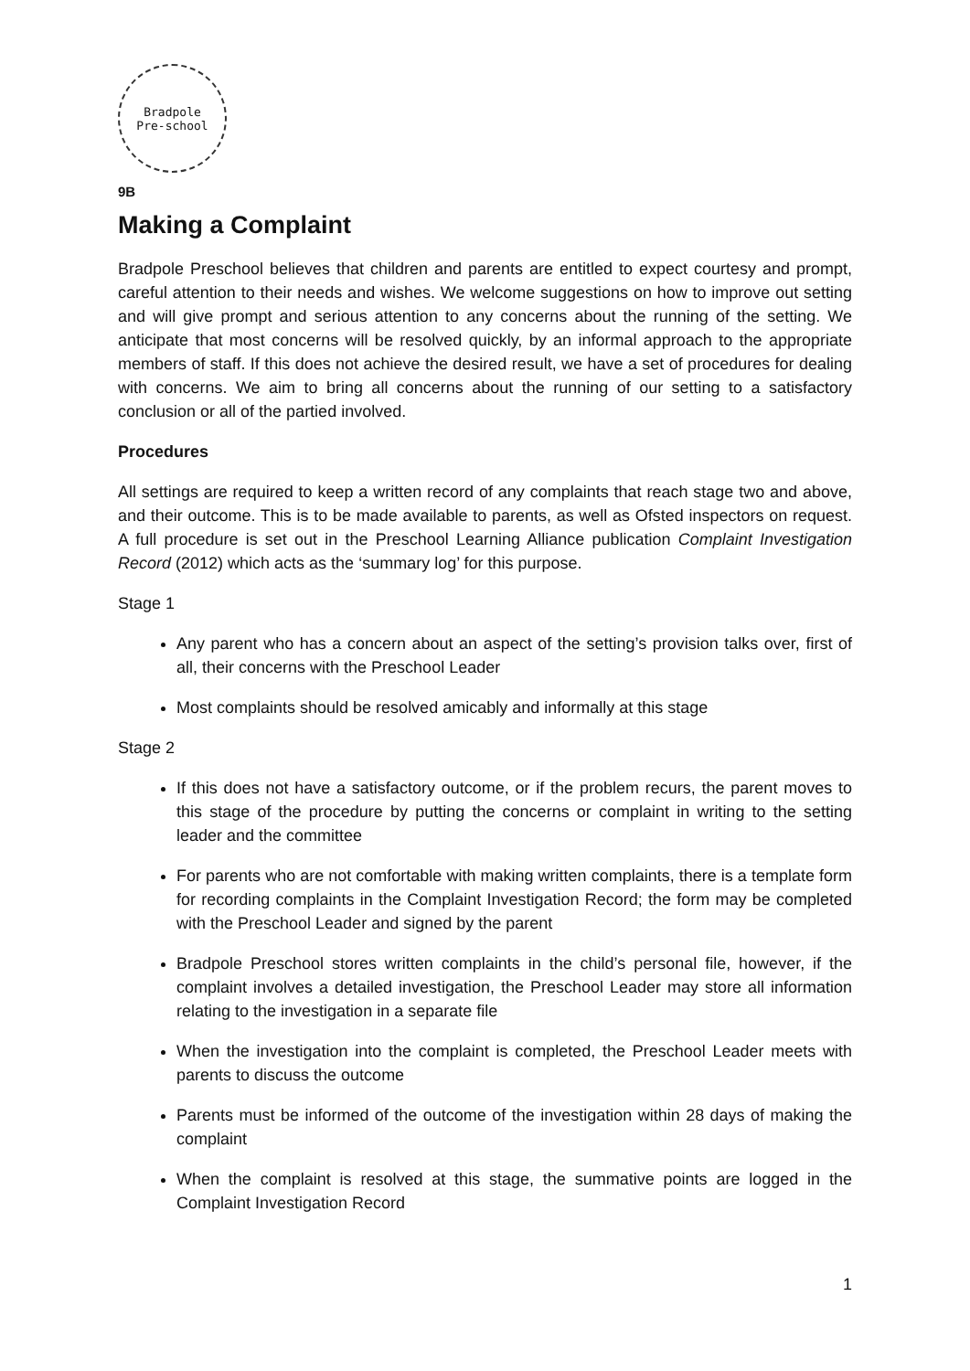Bradpole
Pre-school
9B
Making a Complaint
Bradpole Preschool believes that children and parents are entitled to expect courtesy and prompt, careful attention to their needs and wishes. We welcome suggestions on how to improve out setting and will give prompt and serious attention to any concerns about the running of the setting. We anticipate that most concerns will be resolved quickly, by an informal approach to the appropriate members of staff. If this does not achieve the desired result, we have a set of procedures for dealing with concerns. We aim to bring all concerns about the running of our setting to a satisfactory conclusion or all of the partied involved.
Procedures
All settings are required to keep a written record of any complaints that reach stage two and above, and their outcome. This is to be made available to parents, as well as Ofsted inspectors on request. A full procedure is set out in the Preschool Learning Alliance publication Complaint Investigation Record (2012) which acts as the ‘summary log’ for this purpose.
Stage 1
Any parent who has a concern about an aspect of the setting’s provision talks over, first of all, their concerns with the Preschool Leader
Most complaints should be resolved amicably and informally at this stage
Stage 2
If this does not have a satisfactory outcome, or if the problem recurs, the parent moves to this stage of the procedure by putting the concerns or complaint in writing to the setting leader and the committee
For parents who are not comfortable with making written complaints, there is a template form for recording complaints in the Complaint Investigation Record; the form may be completed with the Preschool Leader and signed by the parent
Bradpole Preschool stores written complaints in the child’s personal file, however, if the complaint involves a detailed investigation, the Preschool Leader may store all information relating to the investigation in a separate file
When the investigation into the complaint is completed, the Preschool Leader meets with parents to discuss the outcome
Parents must be informed of the outcome of the investigation within 28 days of making the complaint
When the complaint is resolved at this stage, the summative points are logged in the Complaint Investigation Record
1